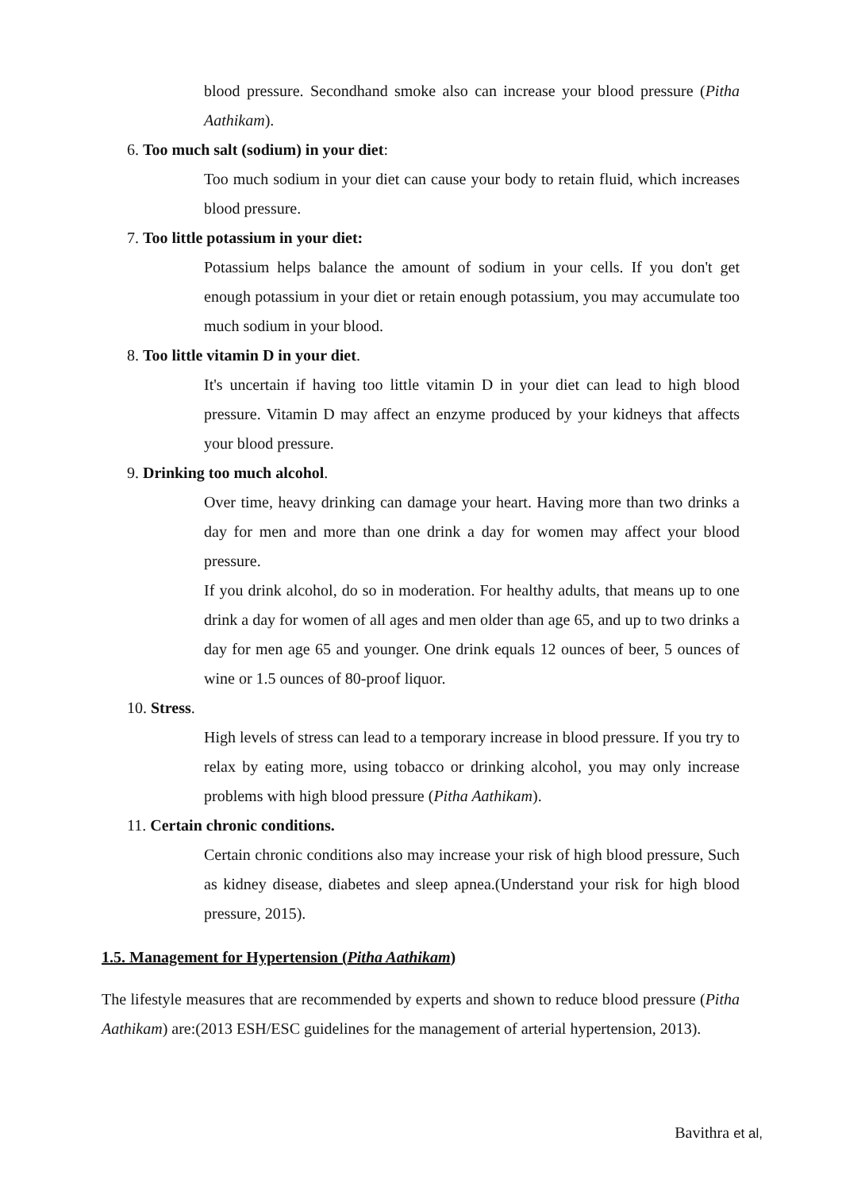blood pressure. Secondhand smoke also can increase your blood pressure (Pitha Aathikam).
6. Too much salt (sodium) in your diet:
Too much sodium in your diet can cause your body to retain fluid, which increases blood pressure.
7. Too little potassium in your diet:
Potassium helps balance the amount of sodium in your cells. If you don't get enough potassium in your diet or retain enough potassium, you may accumulate too much sodium in your blood.
8. Too little vitamin D in your diet.
It's uncertain if having too little vitamin D in your diet can lead to high blood pressure. Vitamin D may affect an enzyme produced by your kidneys that affects your blood pressure.
9. Drinking too much alcohol.
Over time, heavy drinking can damage your heart. Having more than two drinks a day for men and more than one drink a day for women may affect your blood pressure.
If you drink alcohol, do so in moderation. For healthy adults, that means up to one drink a day for women of all ages and men older than age 65, and up to two drinks a day for men age 65 and younger. One drink equals 12 ounces of beer, 5 ounces of wine or 1.5 ounces of 80-proof liquor.
10. Stress.
High levels of stress can lead to a temporary increase in blood pressure. If you try to relax by eating more, using tobacco or drinking alcohol, you may only increase problems with high blood pressure (Pitha Aathikam).
11. Certain chronic conditions.
Certain chronic conditions also may increase your risk of high blood pressure, Such as kidney disease, diabetes and sleep apnea.(Understand your risk for high blood pressure, 2015).
1.5. Management for Hypertension (Pitha Aathikam)
The lifestyle measures that are recommended by experts and shown to reduce blood pressure (Pitha Aathikam) are:(2013 ESH/ESC guidelines for the management of arterial hypertension, 2013).
Bavithra et al,